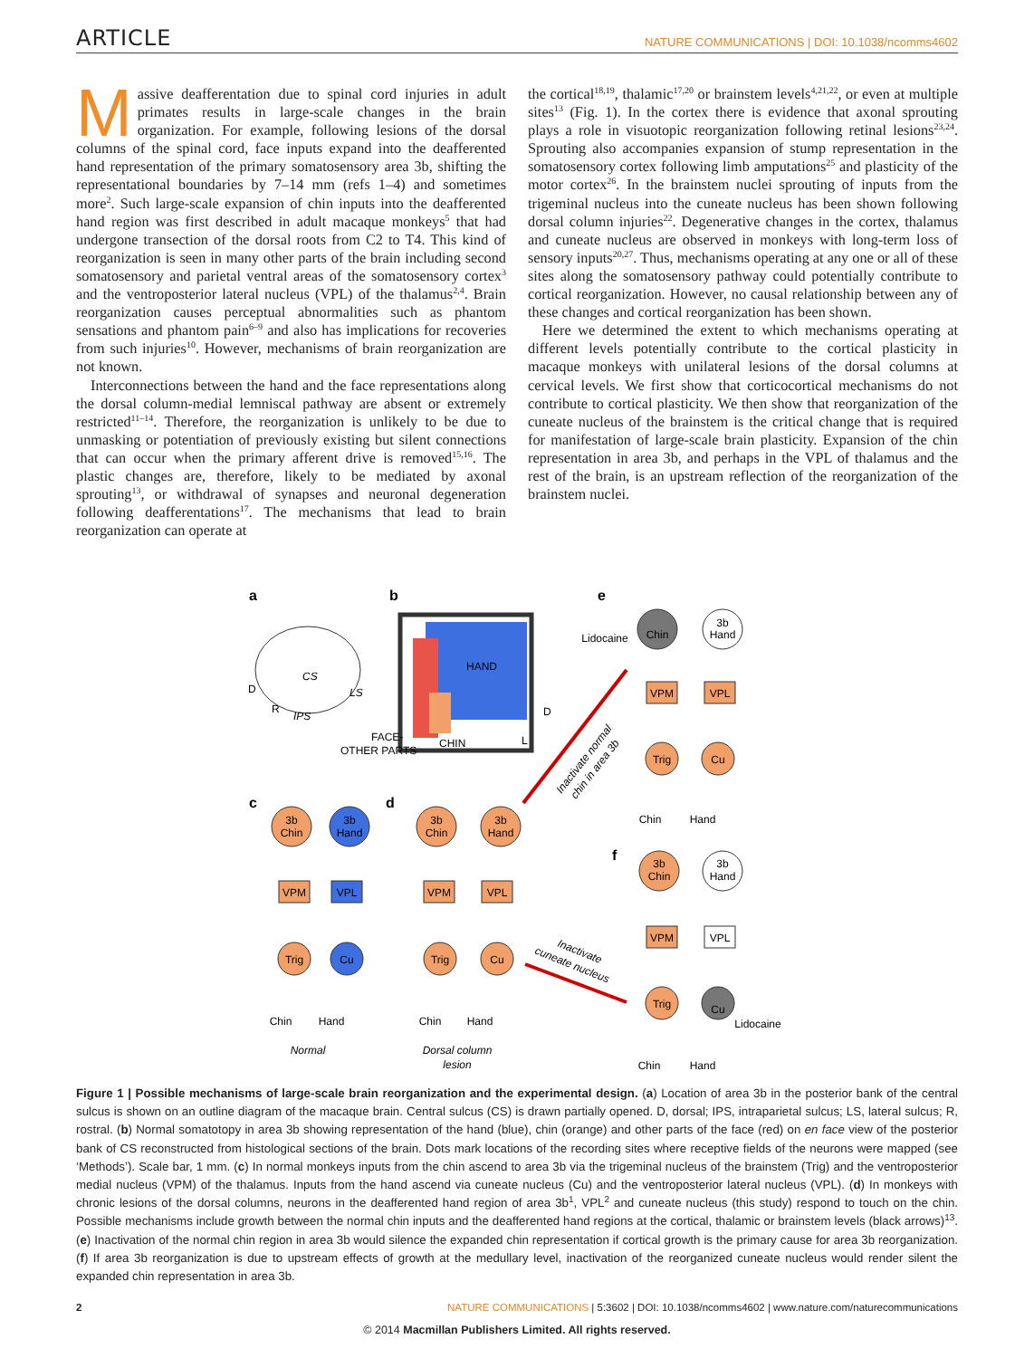ARTICLE NATURE COMMUNICATIONS | DOI: 10.1038/ncomms4602
Massive deafferentation due to spinal cord injuries in adult primates results in large-scale changes in the brain organization. For example, following lesions of the dorsal columns of the spinal cord, face inputs expand into the deafferented hand representation of the primary somatosensory area 3b, shifting the representational boundaries by 7–14 mm (refs 1–4) and sometimes more<sup>2</sup>. Such large-scale expansion of chin inputs into the deafferented hand region was first described in adult macaque monkeys<sup>5</sup> that had undergone transection of the dorsal roots from C2 to T4. This kind of reorganization is seen in many other parts of the brain including second somatosensory and parietal ventral areas of the somatosensory cortex<sup>3</sup> and the ventroposterior lateral nucleus (VPL) of the thalamus<sup>2,4</sup>. Brain reorganization causes perceptual abnormalities such as phantom sensations and phantom pain<sup>6–9</sup> and also has implications for recoveries from such injuries<sup>10</sup>. However, mechanisms of brain reorganization are not known.
Interconnections between the hand and the face representations along the dorsal column-medial lemniscal pathway are absent or extremely restricted<sup>11–14</sup>. Therefore, the reorganization is unlikely to be due to unmasking or potentiation of previously existing but silent connections that can occur when the primary afferent drive is removed<sup>15,16</sup>. The plastic changes are, therefore, likely to be mediated by axonal sprouting<sup>13</sup>, or withdrawal of synapses and neuronal degeneration following deafferentations<sup>17</sup>. The mechanisms that lead to brain reorganization can operate at
the cortical<sup>18,19</sup>, thalamic<sup>17,20</sup> or brainstem levels<sup>4,21,22</sup>, or even at multiple sites<sup>13</sup> (Fig. 1). In the cortex there is evidence that axonal sprouting plays a role in visuotopic reorganization following retinal lesions<sup>23,24</sup>. Sprouting also accompanies expansion of stump representation in the somatosensory cortex following limb amputations<sup>25</sup> and plasticity of the motor cortex<sup>26</sup>. In the brainstem nuclei sprouting of inputs from the trigeminal nucleus into the cuneate nucleus has been shown following dorsal column injuries<sup>22</sup>. Degenerative changes in the cortex, thalamus and cuneate nucleus are observed in monkeys with long-term loss of sensory inputs<sup>20,27</sup>. Thus, mechanisms operating at any one or all of these sites along the somatosensory pathway could potentially contribute to cortical reorganization. However, no causal relationship between any of these changes and cortical reorganization has been shown.
Here we determined the extent to which mechanisms operating at different levels potentially contribute to the cortical plasticity in macaque monkeys with unilateral lesions of the dorsal columns at cervical levels. We first show that corticocortical mechanisms do not contribute to cortical plasticity. We then show that reorganization of the cuneate nucleus of the brainstem is the critical change that is required for manifestation of large-scale brain plasticity. Expansion of the chin representation in area 3b, and perhaps in the VPL of thalamus and the rest of the brain, is an upstream reflection of the reorganization of the brainstem nuclei.
a
b
e
c
d
f
CS
LS
IPS
D
R
HAND
FACE-
OTHER PARTS
CHIN
D
L
3b
Chin
3b
Hand
VPM
VPL
Trig
Cu
Chin
Hand
Normal
3b
Chin
3b
Hand
VPM
VPL
Trig
Cu
Chin
Hand
Dorsal column
lesion
Chin
3b
Hand
Lidocaine
VPM
VPL
Trig
Cu
Chin
Hand
3b
Chin
3b
Hand
VPM
VPL
Trig
Cu
Lidocaine
Chin
Hand
Inactivate normal
chin in area 3b
Inactivate
cuneate nucleus
Figure 1 | Possible mechanisms of large-scale brain reorganization and the experimental design. (a) Location of area 3b in the posterior bank of the central sulcus is shown on an outline diagram of the macaque brain. Central sulcus (CS) is drawn partially opened. D, dorsal; IPS, intraparietal sulcus; LS, lateral sulcus; R, rostral. (b) Normal somatotopy in area 3b showing representation of the hand (blue), chin (orange) and other parts of the face (red) on en face view of the posterior bank of CS reconstructed from histological sections of the brain. Dots mark locations of the recording sites where receptive fields of the neurons were mapped (see ‘Methods’). Scale bar, 1 mm. (c) In normal monkeys inputs from the chin ascend to area 3b via the trigeminal nucleus of the brainstem (Trig) and the ventroposterior medial nucleus (VPM) of the thalamus. Inputs from the hand ascend via cuneate nucleus (Cu) and the ventroposterior lateral nucleus (VPL). (d) In monkeys with chronic lesions of the dorsal columns, neurons in the deafferented hand region of area 3b<sup>1</sup>, VPL<sup>2</sup> and cuneate nucleus (this study) respond to touch on the chin. Possible mechanisms include growth between the normal chin inputs and the deafferented hand regions at the cortical, thalamic or brainstem levels (black arrows)<sup>13</sup>. (e) Inactivation of the normal chin region in area 3b would silence the expanded chin representation if cortical growth is the primary cause for area 3b reorganization. (f) If area 3b reorganization is due to upstream effects of growth at the medullary level, inactivation of the reorganized cuneate nucleus would render silent the expanded chin representation in area 3b.
2 NATURE COMMUNICATIONS | 5:3602 | DOI: 10.1038/ncomms4602 | www.nature.com/naturecommunications
© 2014 Macmillan Publishers Limited. All rights reserved.